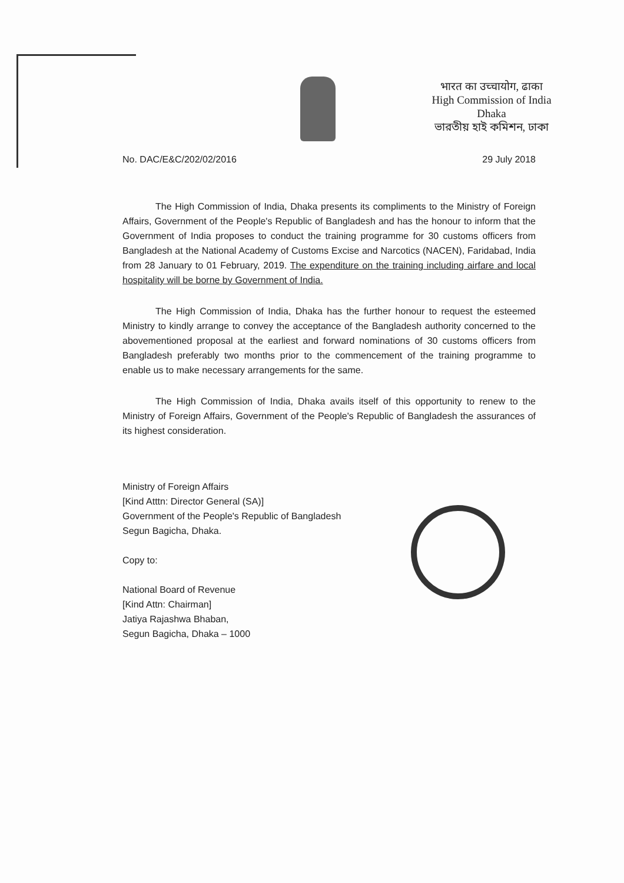भारत का उच्चायोग, ढाका
High Commission of India
Dhaka
ভারতীয় হাই কমিশন, ঢাকা
No. DAC/E&C/202/02/2016 29 July 2018
The High Commission of India, Dhaka presents its compliments to the Ministry of Foreign Affairs, Government of the People's Republic of Bangladesh and has the honour to inform that the Government of India proposes to conduct the training programme for 30 customs officers from Bangladesh at the National Academy of Customs Excise and Narcotics (NACEN), Faridabad, India from 28 January to 01 February, 2019. The expenditure on the training including airfare and local hospitality will be borne by Government of India.
The High Commission of India, Dhaka has the further honour to request the esteemed Ministry to kindly arrange to convey the acceptance of the Bangladesh authority concerned to the abovementioned proposal at the earliest and forward nominations of 30 customs officers from Bangladesh preferably two months prior to the commencement of the training programme to enable us to make necessary arrangements for the same.
The High Commission of India, Dhaka avails itself of this opportunity to renew to the Ministry of Foreign Affairs, Government of the People's Republic of Bangladesh the assurances of its highest consideration.
Ministry of Foreign Affairs
[Kind Atttn: Director General (SA)]
Government of the People's Republic of Bangladesh
Segun Bagicha, Dhaka.
Copy to:
National Board of Revenue
[Kind Attn: Chairman]
Jatiya Rajashwa Bhaban,
Segun Bagicha, Dhaka – 1000